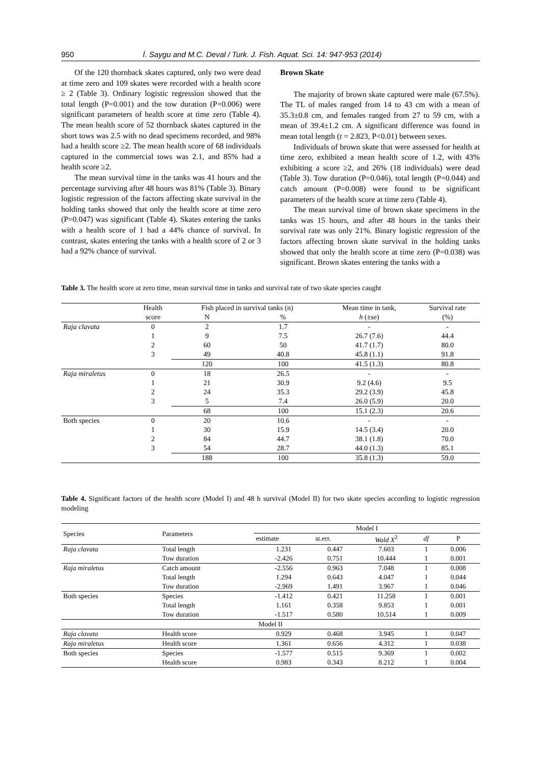950 İ. Saygu and M.C. Deval / Turk. J. Fish. Aquat. Sci. 14: 947-953 (2014)
Of the 120 thornback skates captured, only two were dead at time zero and 109 skates were recorded with a health score ≥ 2 (Table 3). Ordinary logistic regression showed that the total length (P=0.001) and the tow duration (P=0.006) were significant parameters of health score at time zero (Table 4). The mean health score of 52 thornback skates captured in the short tows was 2.5 with no dead specimens recorded, and 98% had a health score ≥2. The mean health score of 68 individuals captured in the commercial tows was 2.1, and 85% had a health score ≥2.
The mean survival time in the tanks was 41 hours and the percentage surviving after 48 hours was 81% (Table 3). Binary logistic regression of the factors affecting skate survival in the holding tanks showed that only the health score at time zero (P=0.047) was significant (Table 4). Skates entering the tanks with a health score of 1 had a 44% chance of survival. In contrast, skates entering the tanks with a health score of 2 or 3 had a 92% chance of survival.
Brown Skate
The majority of brown skate captured were male (67.5%). The TL of males ranged from 14 to 43 cm with a mean of 35.3±0.8 cm, and females ranged from 27 to 59 cm, with a mean of 39.4±1.2 cm. A significant difference was found in mean total length (t = 2.823, P<0.01) between sexes.
Individuals of brown skate that were assessed for health at time zero, exhibited a mean health score of 1.2, with 43% exhibiting a score ≥2, and 26% (18 individuals) were dead (Table 3). Tow duration (P=0.046), total length (P=0.044) and catch amount (P=0.008) were found to be significant parameters of the health score at time zero (Table 4).
The mean survival time of brown skate specimens in the tanks was 15 hours, and after 48 hours in the tanks their survival rate was only 21%. Binary logistic regression of the factors affecting brown skate survival in the holding tanks showed that only the health score at time zero (P=0.038) was significant. Brown skates entering the tanks with a
Table 3. The health score at zero time, mean survival time in tanks and survival rate of two skate species caught
| | Health | Fish placed in survival tanks (n) | | Mean time in tank, | Survival rate |
| | score | N | % | h (±se) | (%) |
| Raja clavata | 0 | 2 | 1.7 | - | - |
| | 1 | 9 | 7.5 | 26.7 (7.6) | 44.4 |
| | 2 | 60 | 50 | 41.7 (1.7) | 80.0 |
| | 3 | 49 | 40.8 | 45.8 (1.1) | 91.8 |
| | | 120 | 100 | 41.5 (1.3) | 80.8 |
| Raja miraletus | 0 | 18 | 26.5 | - | - |
| | 1 | 21 | 30.9 | 9.2 (4.6) | 9.5 |
| | 2 | 24 | 35.3 | 29.2 (3.9) | 45.8 |
| | 3 | 5 | 7.4 | 26.0 (5.9) | 20.0 |
| | | 68 | 100 | 15.1 (2.3) | 20.6 |
| Both species | 0 | 20 | 10.6 | - | - |
| | 1 | 30 | 15.9 | 14.5 (3.4) | 20.0 |
| | 2 | 84 | 44.7 | 38.1 (1.8) | 70.0 |
| | 3 | 54 | 28.7 | 44.0 (1.3) | 85.1 |
| | | 188 | 100 | 35.8 (1.3) | 59.0 |
Table 4. Significant factors of the health score (Model I) and 48 h survival (Model II) for two skate species according to logistic regression modeling
| Species | Parameters | Model I | | | | |
| | | estimate | st.err. | Wald X<sup>2</sup> | df | P |
| Raja clavata | Total length | 1.231 | 0.447 | 7.603 | 1 | 0.006 |
| | Tow duration | -2.426 | 0.751 | 10.444 | 1 | 0.001 |
| Raja miraletus | Catch amount | -2.556 | 0.963 | 7.048 | 1 | 0.008 |
| | Total length | 1.294 | 0.643 | 4.047 | 1 | 0.044 |
| | Tow duration | -2.969 | 1.491 | 3.967 | 1 | 0.046 |
| Both species | Species | -1.412 | 0.421 | 11.258 | 1 | 0.001 |
| | Total length | 1.161 | 0.358 | 9.853 | 1 | 0.001 |
| | Tow duration | -1.517 | 0.580 | 10.514 | 1 | 0.009 |
| Model II | | | | | | |
| Raja clavata | Health score | 0.929 | 0.468 | 3.945 | 1 | 0.047 |
| Raja miraletus | Health score | 1.361 | 0.656 | 4.312 | 1 | 0.038 |
| Both species | Species | -1.577 | 0.515 | 9.369 | 1 | 0.002 |
| | Health score | 0.983 | 0.343 | 8.212 | 1 | 0.004 |